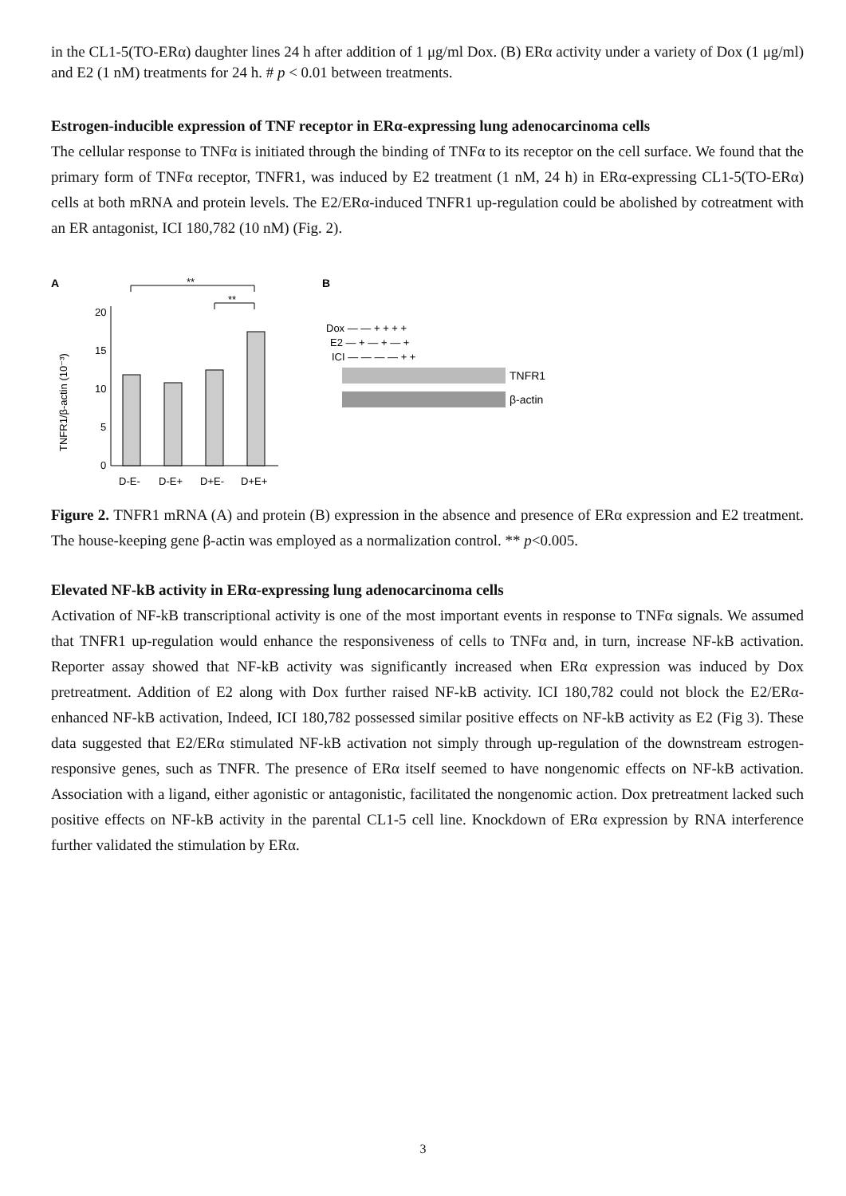in the CL1-5(TO-ERα) daughter lines 24 h after addition of 1 μg/ml Dox. (B) ERα activity under a variety of Dox (1 μg/ml) and E2 (1 nM) treatments for 24 h. # p < 0.01 between treatments.
Estrogen-inducible expression of TNF receptor in ERα-expressing lung adenocarcinoma cells
The cellular response to TNFα is initiated through the binding of TNFα to its receptor on the cell surface. We found that the primary form of TNFα receptor, TNFR1, was induced by E2 treatment (1 nM, 24 h) in ERα-expressing CL1-5(TO-ERα) cells at both mRNA and protein levels. The E2/ERα-induced TNFR1 up-regulation could be abolished by cotreatment with an ER antagonist, ICI 180,782 (10 nM) (Fig. 2).
A
**
**
TNFR1/β-actin (10⁻³)
20
15
10
5
0
D-E-
D-E+
D+E-
D+E+
B
Dox — — + + + +
E2 — + — + — +
ICI — — — — + +
TNFR1
β-actin
Figure 2. TNFR1 mRNA (A) and protein (B) expression in the absence and presence of ERα expression and E2 treatment. The house-keeping gene β-actin was employed as a normalization control. ** p<0.005.
Elevated NF-kB activity in ERα-expressing lung adenocarcinoma cells
Activation of NF-kB transcriptional activity is one of the most important events in response to TNFα signals. We assumed that TNFR1 up-regulation would enhance the responsiveness of cells to TNFα and, in turn, increase NF-kB activation. Reporter assay showed that NF-kB activity was significantly increased when ERα expression was induced by Dox pretreatment. Addition of E2 along with Dox further raised NF-kB activity. ICI 180,782 could not block the E2/ERα-enhanced NF-kB activation, Indeed, ICI 180,782 possessed similar positive effects on NF-kB activity as E2 (Fig 3). These data suggested that E2/ERα stimulated NF-kB activation not simply through up-regulation of the downstream estrogen-responsive genes, such as TNFR. The presence of ERα itself seemed to have nongenomic effects on NF-kB activation. Association with a ligand, either agonistic or antagonistic, facilitated the nongenomic action. Dox pretreatment lacked such positive effects on NF-kB activity in the parental CL1-5 cell line. Knockdown of ERα expression by RNA interference further validated the stimulation by ERα.
3